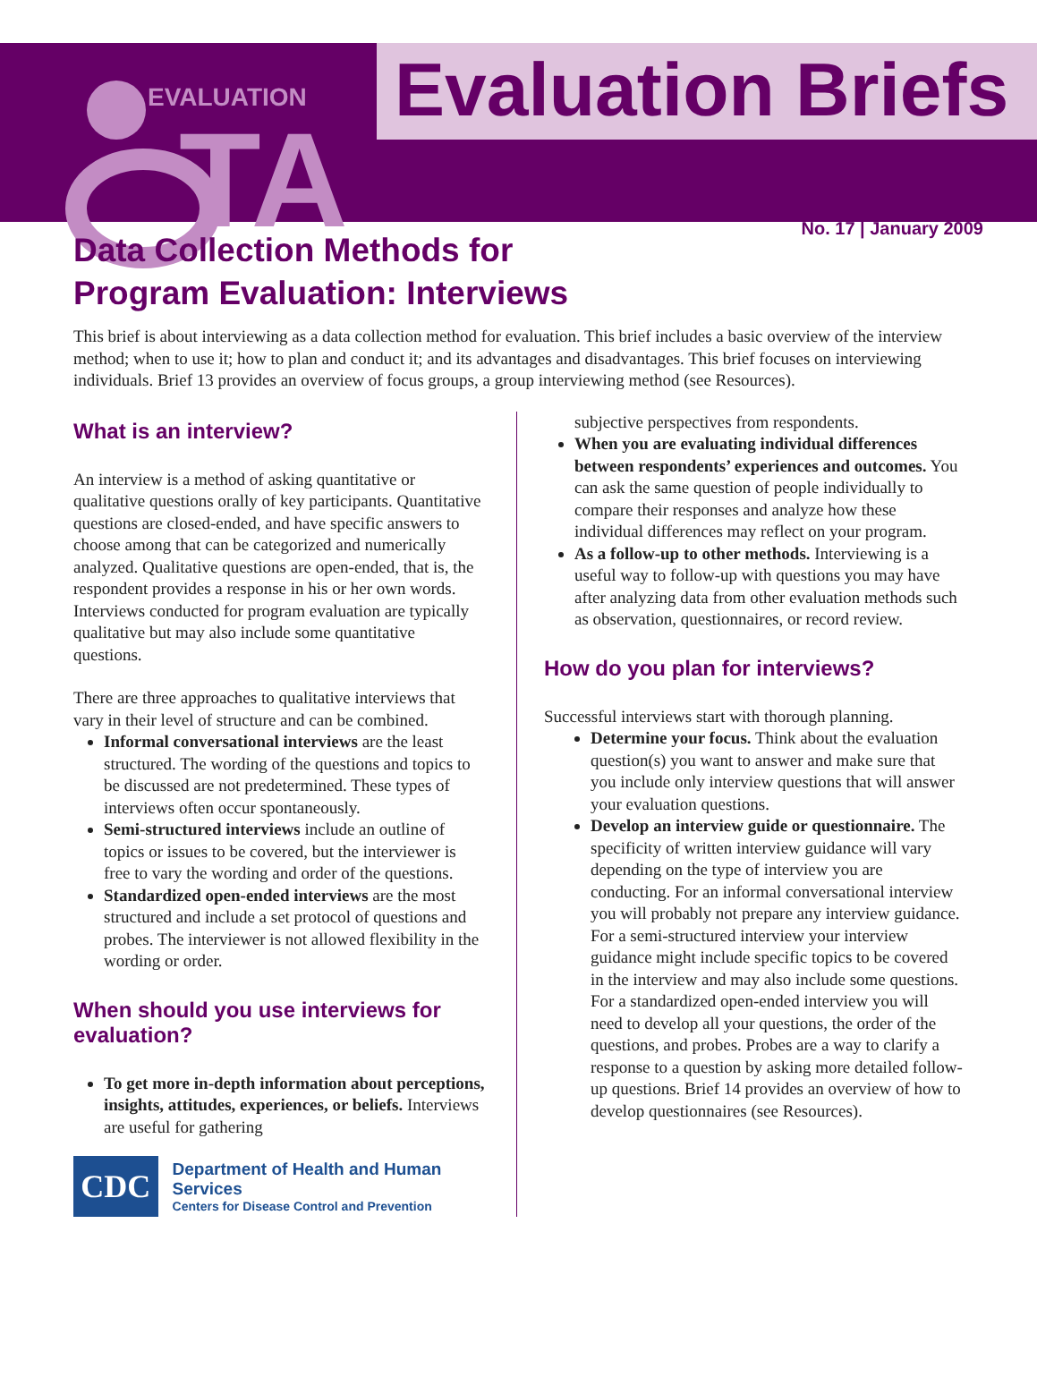EVALUATION
TA
Evaluation Briefs
No. 17 | January 2009
Data Collection Methods for Program Evaluation: Interviews
This brief is about interviewing as a data collection method for evaluation. This brief includes a basic overview of the interview method; when to use it; how to plan and conduct it; and its advantages and disadvantages. This brief focuses on interviewing individuals. Brief 13 provides an overview of focus groups, a group interviewing method (see Resources).
What is an interview?
An interview is a method of asking quantitative or qualitative questions orally of key participants. Quantitative questions are closed-ended, and have specific answers to choose among that can be categorized and numerically analyzed. Qualitative questions are open-ended, that is, the respondent provides a response in his or her own words. Interviews conducted for program evaluation are typically qualitative but may also include some quantitative questions.
There are three approaches to qualitative interviews that vary in their level of structure and can be combined.
Informal conversational interviews are the least structured. The wording of the questions and topics to be discussed are not predetermined. These types of interviews often occur spontaneously.
Semi-structured interviews include an outline of topics or issues to be covered, but the interviewer is free to vary the wording and order of the questions.
Standardized open-ended interviews are the most structured and include a set protocol of questions and probes. The interviewer is not allowed flexibility in the wording or order.
When should you use interviews for evaluation?
To get more in-depth information about perceptions, insights, attitudes, experiences, or beliefs. Interviews are useful for gathering
CDC
Department of Health and Human Services
Centers for Disease Control and Prevention
subjective perspectives from respondents.
When you are evaluating individual differences between respondents’ experiences and outcomes. You can ask the same question of people individually to compare their responses and analyze how these individual differences may reflect on your program.
As a follow-up to other methods. Interviewing is a useful way to follow-up with questions you may have after analyzing data from other evaluation methods such as observation, questionnaires, or record review.
How do you plan for interviews?
Successful interviews start with thorough planning.
Determine your focus. Think about the evaluation question(s) you want to answer and make sure that you include only interview questions that will answer your evaluation questions.
Develop an interview guide or questionnaire. The specificity of written interview guidance will vary depending on the type of interview you are conducting. For an informal conversational interview you will probably not prepare any interview guidance. For a semi-structured interview your interview guidance might include specific topics to be covered in the interview and may also include some questions. For a standardized open-ended interview you will need to develop all your questions, the order of the questions, and probes. Probes are a way to clarify a response to a question by asking more detailed follow-up questions. Brief 14 provides an overview of how to develop questionnaires (see Resources).